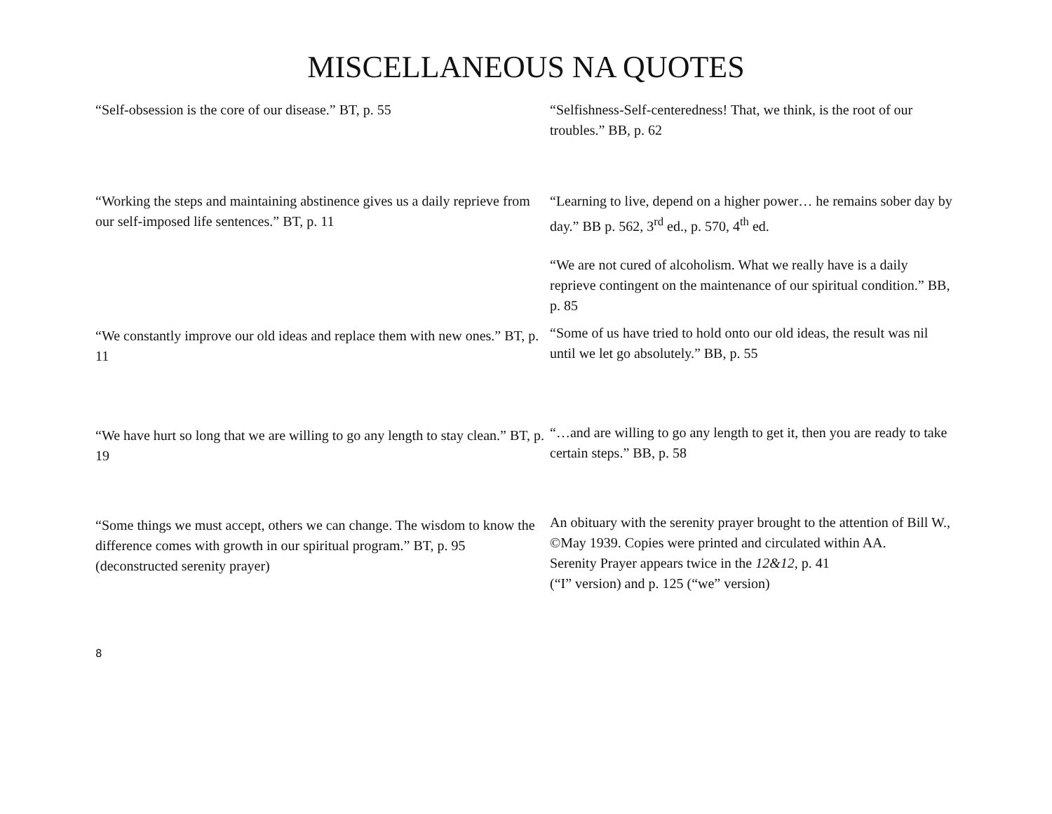MISCELLANEOUS NA QUOTES
“Self-obsession is the core of our disease.” BT, p. 55 “Selfishness-Self-centeredness! That, we think, is the root of our troubles.” BB, p. 62
“Working the steps and maintaining abstinence gives us a daily reprieve from our self-imposed life sentences.” BT, p. 11
“Learning to live, depend on a higher power… he remains sober day by day.” BB p. 562, 3<sup>rd</sup> ed., p. 570, 4<sup>th</sup> ed.
“We are not cured of alcoholism. What we really have is a daily reprieve contingent on the maintenance of our spiritual condition.” BB, p. 85
“We constantly improve our old ideas and replace them with new ones.” BT, p. 11
“Some of us have tried to hold onto our old ideas, the result was nil until we let go absolutely.” BB, p. 55
“We have hurt so long that we are willing to go any length to stay clean.” BT, p. 19
“…and are willing to go any length to get it, then you are ready to take certain steps.” BB, p. 58
“Some things we must accept, others we can change. The wisdom to know the difference comes with growth in our spiritual program.” BT, p. 95 (deconstructed serenity prayer)
An obituary with the serenity prayer brought to the attention of Bill W., ©May 1939. Copies were printed and circulated within AA.
Serenity Prayer appears twice in the 12&12, p. 41
(“I” version) and p. 125 (“we” version)
8